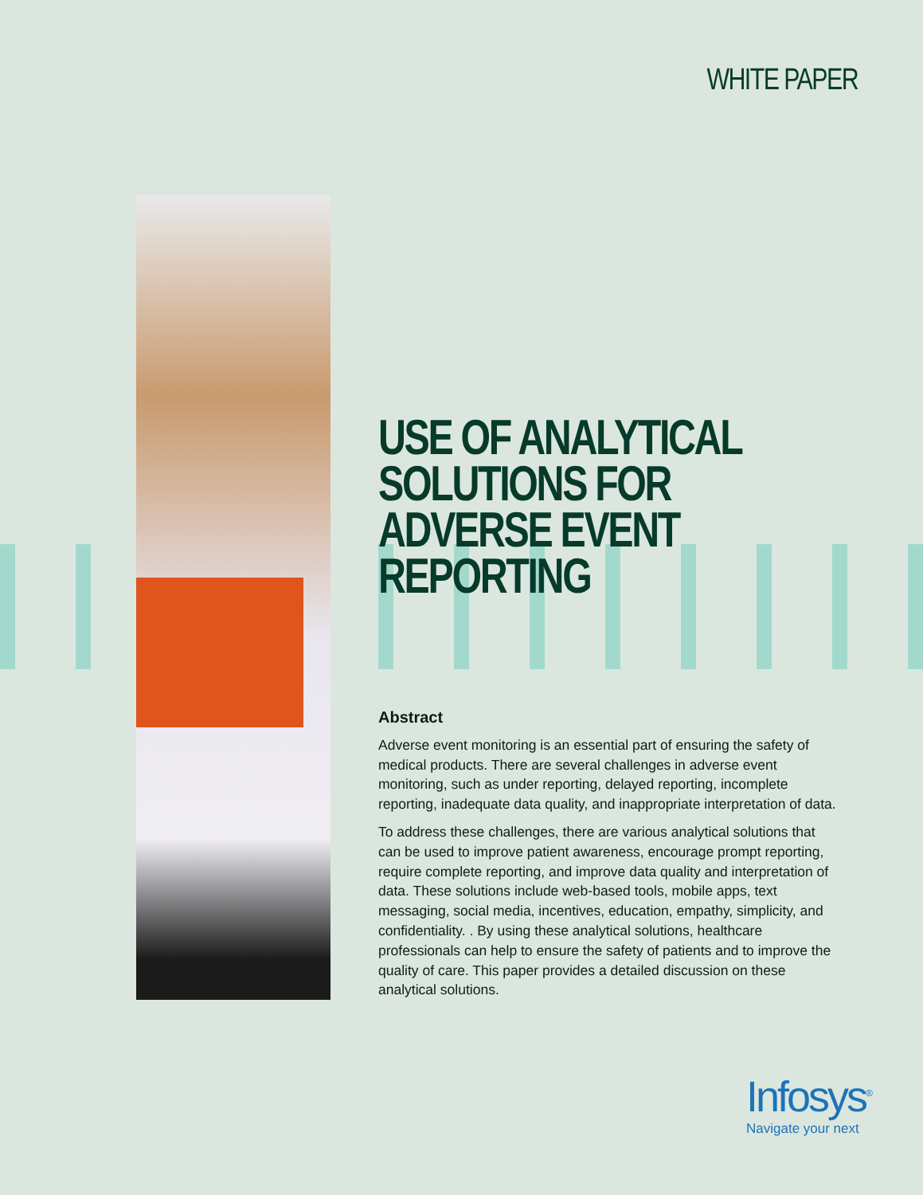WHITE PAPER
USE OF ANALYTICAL SOLUTIONS FOR
ADVERSE EVENT REPORTING
Abstract
Adverse event monitoring is an essential part of ensuring the safety of medical products. There are several challenges in adverse event monitoring, such as under reporting, delayed reporting, incomplete reporting, inadequate data quality, and inappropriate interpretation of data.
To address these challenges, there are various analytical solutions that can be used to improve patient awareness, encourage prompt reporting, require complete reporting, and improve data quality and interpretation of data. These solutions include web-based tools, mobile apps, text messaging, social media, incentives, education, empathy, simplicity, and confidentiality. . By using these analytical solutions, healthcare professionals can help to ensure the safety of patients and to improve the quality of care. This paper provides a detailed discussion on these analytical solutions.
Infosys<sup>®</sup>
Navigate your next